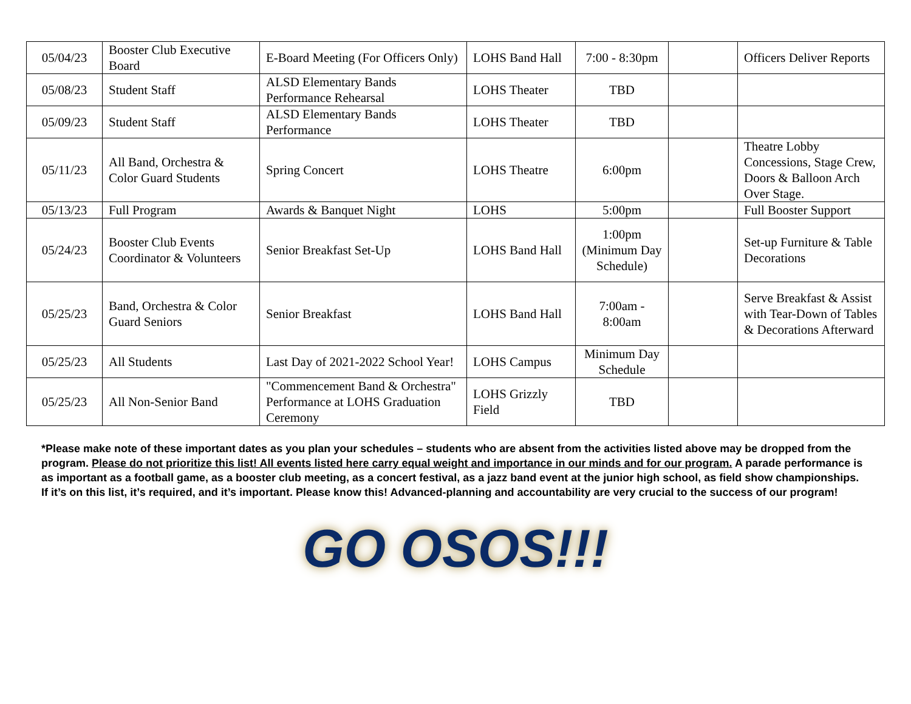| 05/04/23 | Booster Club Executive Board | E-Board Meeting (For Officers Only) | LOHS Band Hall | 7:00 - 8:30pm | | Officers Deliver Reports |
| 05/08/23 | Student Staff | ALSD Elementary Bands Performance Rehearsal | LOHS Theater | TBD | | |
| 05/09/23 | Student Staff | ALSD Elementary Bands Performance | LOHS Theater | TBD | | |
| 05/11/23 | All Band, Orchestra & Color Guard Students | Spring Concert | LOHS Theatre | 6:00pm | | Theatre Lobby Concessions, Stage Crew, Doors & Balloon Arch Over Stage. |
| 05/13/23 | Full Program | Awards & Banquet Night | LOHS | 5:00pm | | Full Booster Support |
| 05/24/23 | Booster Club Events Coordinator & Volunteers | Senior Breakfast Set-Up | LOHS Band Hall | 1:00pm (Minimum Day Schedule) | | Set-up Furniture & Table Decorations |
| 05/25/23 | Band, Orchestra & Color Guard Seniors | Senior Breakfast | LOHS Band Hall | 7:00am - 8:00am | | Serve Breakfast & Assist with Tear-Down of Tables & Decorations Afterward |
| 05/25/23 | All Students | Last Day of 2021-2022 School Year! | LOHS Campus | Minimum Day Schedule | | |
| 05/25/23 | All Non-Senior Band | "Commencement Band & Orchestra" Performance at LOHS Graduation Ceremony | LOHS Grizzly Field | TBD | | |
*Please make note of these important dates as you plan your schedules – students who are absent from the activities listed above may be dropped from the program. Please do not prioritize this list! All events listed here carry equal weight and importance in our minds and for our program. A parade performance is as important as a football game, as a booster club meeting, as a concert festival, as a jazz band event at the junior high school, as field show championships. If it’s on this list, it’s required, and it’s important. Please know this! Advanced-planning and accountability are very crucial to the success of our program!
GO OSOS!!!